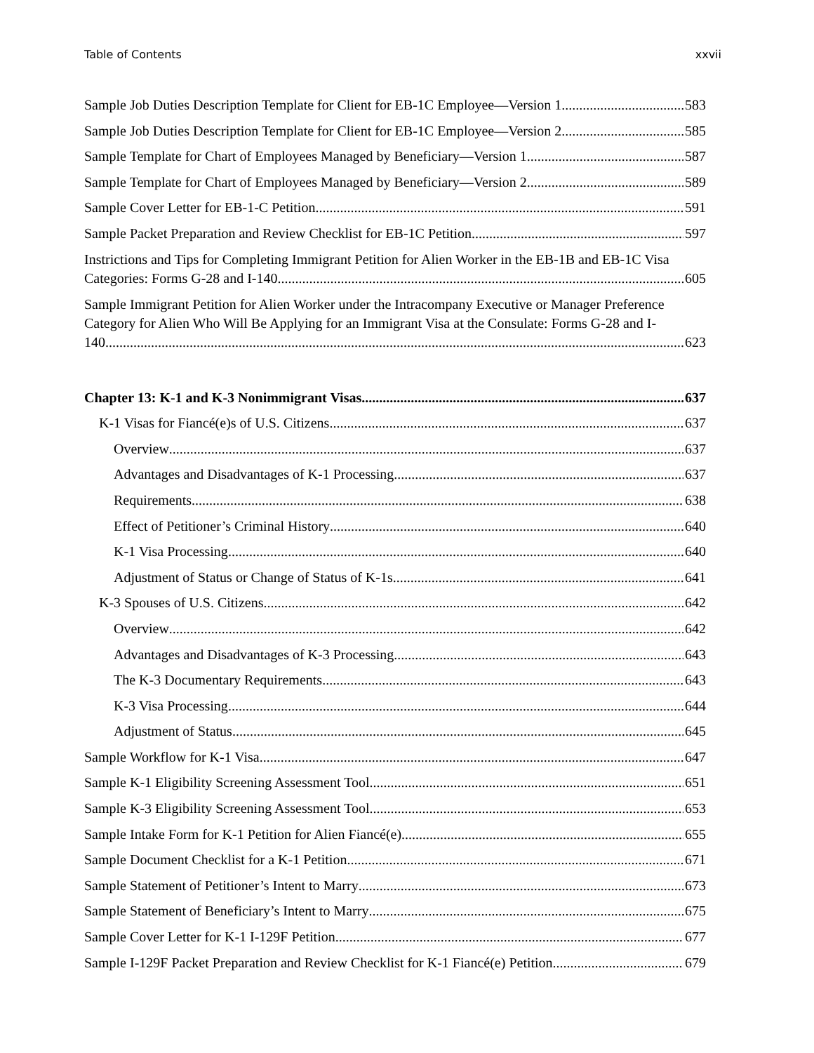Table of Contents xxvii
Sample Job Duties Description Template for Client for EB-1C Employee—Version 1 583
Sample Job Duties Description Template for Client for EB-1C Employee—Version 2 585
Sample Template for Chart of Employees Managed by Beneficiary—Version 1 587
Sample Template for Chart of Employees Managed by Beneficiary—Version 2 589
Sample Cover Letter for EB-1-C Petition 591
Sample Packet Preparation and Review Checklist for EB-1C Petition 597
Instrictions and Tips for Completing Immigrant Petition for Alien Worker in the EB-1B and EB-1C Visa
Categories: Forms G-28 and I-140 605
Sample Immigrant Petition for Alien Worker under the Intracompany Executive or Manager Preference Category for Alien Who Will Be Applying for an Immigrant Visa at the Consulate: Forms G-28 and I-
140 623
Chapter 13: K-1 and K-3 Nonimmigrant Visas 637
K-1 Visas for Fiancé(e)s of U.S. Citizens 637
Overview 637
Advantages and Disadvantages of K-1 Processing 637
Requirements 638
Effect of Petitioner’s Criminal History 640
K-1 Visa Processing 640
Adjustment of Status or Change of Status of K-1s 641
K-3 Spouses of U.S. Citizens 642
Overview 642
Advantages and Disadvantages of K-3 Processing 643
The K-3 Documentary Requirements 643
K-3 Visa Processing 644
Adjustment of Status 645
Sample Workflow for K-1 Visa 647
Sample K-1 Eligibility Screening Assessment Tool 651
Sample K-3 Eligibility Screening Assessment Tool 653
Sample Intake Form for K-1 Petition for Alien Fiancé(e) 655
Sample Document Checklist for a K-1 Petition 671
Sample Statement of Petitioner’s Intent to Marry 673
Sample Statement of Beneficiary’s Intent to Marry 675
Sample Cover Letter for K-1 I-129F Petition 677
Sample I-129F Packet Preparation and Review Checklist for K-1 Fiancé(e) Petition 679